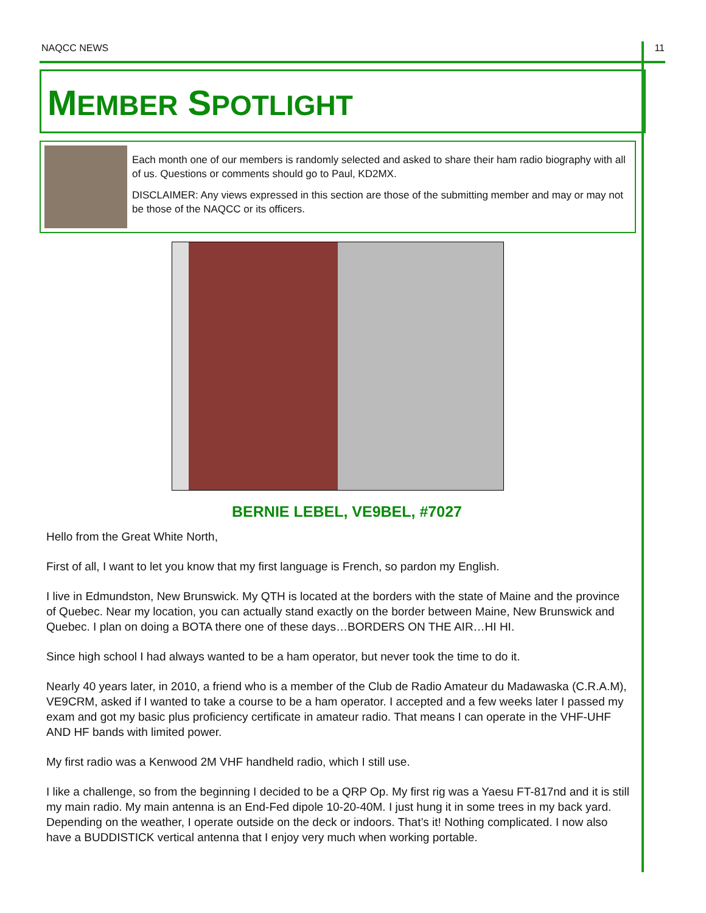NAQCC NEWS 11
MEMBER SPOTLIGHT
Each month one of our members is randomly selected and asked to share their ham radio biography with all of us. Questions or comments should go to Paul, KD2MX.
DISCLAIMER: Any views expressed in this section are those of the submitting member and may or may not be those of the NAQCC or its officers.
BERNIE LEBEL, VE9BEL, #7027
Hello from the Great White North,
First of all, I want to let you know that my first language is French, so pardon my English.
I live in Edmundston, New Brunswick. My QTH is located at the borders with the state of Maine and the province of Quebec. Near my location, you can actually stand exactly on the border between Maine, New Brunswick and Quebec. I plan on doing a BOTA there one of these days…BORDERS ON THE AIR…HI HI.
Since high school I had always wanted to be a ham operator, but never took the time to do it.
Nearly 40 years later, in 2010, a friend who is a member of the Club de Radio Amateur du Madawaska (C.R.A.M), VE9CRM, asked if I wanted to take a course to be a ham operator. I accepted and a few weeks later I passed my exam and got my basic plus proficiency certificate in amateur radio. That means I can operate in the VHF-UHF AND HF bands with limited power.
My first radio was a Kenwood 2M VHF handheld radio, which I still use.
I like a challenge, so from the beginning I decided to be a QRP Op. My first rig was a Yaesu FT-817nd and it is still my main radio. My main antenna is an End-Fed dipole 10-20-40M. I just hung it in some trees in my back yard. Depending on the weather, I operate outside on the deck or indoors. That’s it! Nothing complicated. I now also have a BUDDISTICK vertical antenna that I enjoy very much when working portable.